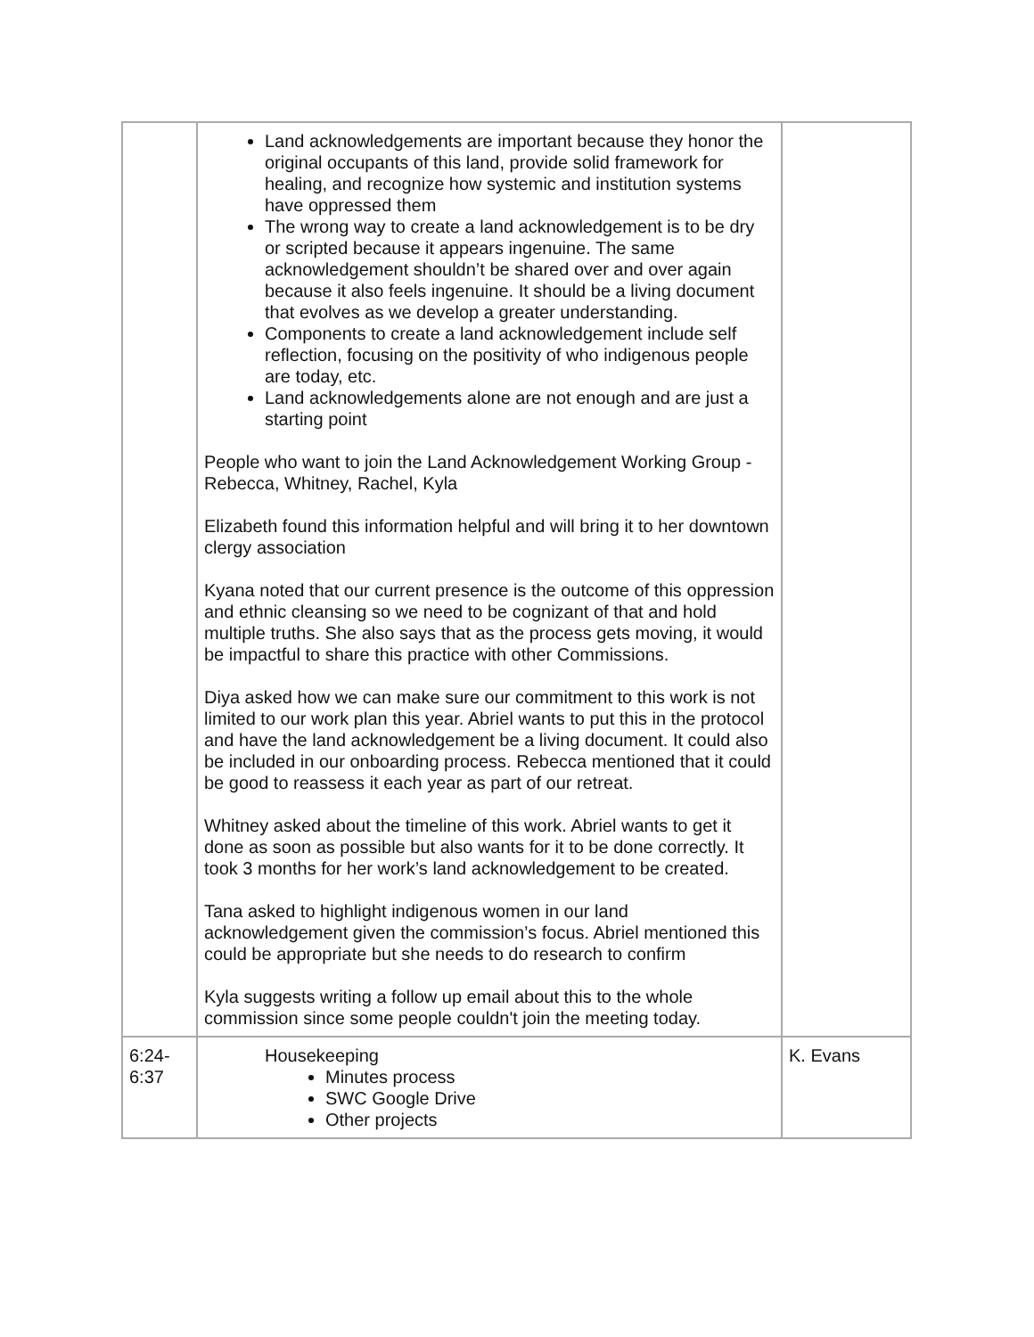| | Land acknowledgements are important because they honor the original occupants of this land, provide solid framework for healing, and recognize how systemic and institution systems have oppressed them The wrong way to create a land acknowledgement is to be dry or scripted because it appears ingenuine. The same acknowledgement shouldn’t be shared over and over again because it also feels ingenuine. It should be a living document that evolves as we develop a greater understanding. Components to create a land acknowledgement include self reflection, focusing on the positivity of who indigenous people are today, etc. Land acknowledgements alone are not enough and are just a starting point People who want to join the Land Acknowledgement Working Group - Rebecca, Whitney, Rachel, Kyla Elizabeth found this information helpful and will bring it to her downtown clergy association Kyana noted that our current presence is the outcome of this oppression and ethnic cleansing so we need to be cognizant of that and hold multiple truths. She also says that as the process gets moving, it would be impactful to share this practice with other Commissions. Diya asked how we can make sure our commitment to this work is not limited to our work plan this year. Abriel wants to put this in the protocol and have the land acknowledgement be a living document. It could also be included in our onboarding process. Rebecca mentioned that it could be good to reassess it each year as part of our retreat. Whitney asked about the timeline of this work. Abriel wants to get it done as soon as possible but also wants for it to be done correctly. It took 3 months for her work’s land acknowledgement to be created. Tana asked to highlight indigenous women in our land acknowledgement given the commission’s focus. Abriel mentioned this could be appropriate but she needs to do research to confirm Kyla suggests writing a follow up email about this to the whole commission since some people couldn't join the meeting today. | |
| 6:24- 6:37 | Housekeeping Minutes process SWC Google Drive Other projects | K. Evans |